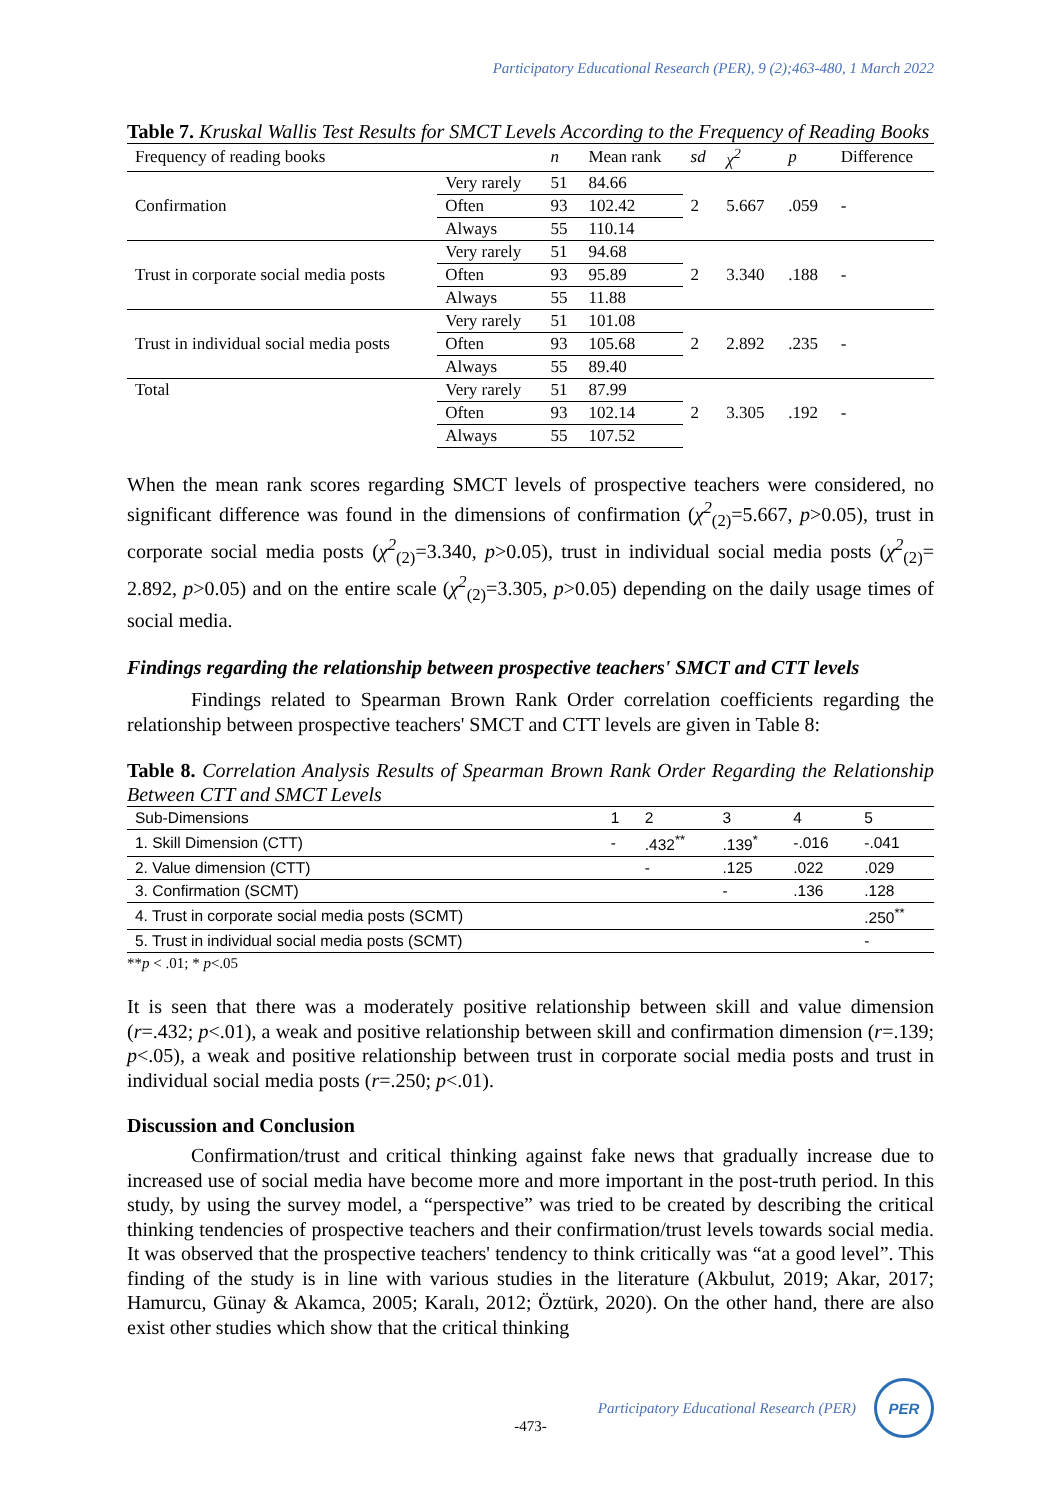Participatory Educational Research (PER), 9 (2);463-480, 1 March 2022
Table 7. Kruskal Wallis Test Results for SMCT Levels According to the Frequency of Reading Books
| Frequency of reading books | | n | Mean rank | sd | χ<sup>2</sup> | p | Difference |
| Confirmation | Very rarely | 51 | 84.66 | 2 | 5.667 | .059 | - |
| | Often | 93 | 102.42 | | | | |
| | Always | 55 | 110.14 | | | | |
| Trust in corporate social media posts | Very rarely | 51 | 94.68 | 2 | 3.340 | .188 | - |
| | Often | 93 | 95.89 | | | | |
| | Always | 55 | 11.88 | | | | |
| Trust in individual social media posts | Very rarely | 51 | 101.08 | 2 | 2.892 | .235 | - |
| | Often | 93 | 105.68 | | | | |
| | Always | 55 | 89.40 | | | | |
| Total | Very rarely | 51 | 87.99 | 2 | 3.305 | .192 | - |
| | Often | 93 | 102.14 | | | | |
| | Always | 55 | 107.52 | | | | |
When the mean rank scores regarding SMCT levels of prospective teachers were considered, no significant difference was found in the dimensions of confirmation (χ<sup>2</sup><sub>(2)</sub>=5.667, p>0.05), trust in corporate social media posts (χ<sup>2</sup><sub>(2)</sub>=3.340, p>0.05), trust in individual social media posts (χ<sup>2</sup><sub>(2)</sub>= 2.892, p>0.05) and on the entire scale (χ<sup>2</sup><sub>(2)</sub>=3.305, p>0.05) depending on the daily usage times of social media.
Findings regarding the relationship between prospective teachers' SMCT and CTT levels
Findings related to Spearman Brown Rank Order correlation coefficients regarding the relationship between prospective teachers' SMCT and CTT levels are given in Table 8:
Table 8. Correlation Analysis Results of Spearman Brown Rank Order Regarding the Relationship Between CTT and SMCT Levels
| Sub-Dimensions | 1 | 2 | 3 | 4 | 5 |
| 1. Skill Dimension (CTT) | - | .432<sup>**</sup> | .139<sup>*</sup> | -.016 | -.041 |
| 2. Value dimension (CTT) | | - | .125 | .022 | .029 |
| 3. Confirmation (SCMT) | | | - | .136 | .128 |
| 4. Trust in corporate social media posts (SCMT) | | | | | .250<sup>**</sup> |
| 5. Trust in individual social media posts (SCMT) | | | | | - |
**p < .01; * p<.05
It is seen that there was a moderately positive relationship between skill and value dimension (r=.432; p<.01), a weak and positive relationship between skill and confirmation dimension (r=.139; p<.05), a weak and positive relationship between trust in corporate social media posts and trust in individual social media posts (r=.250; p<.01).
Discussion and Conclusion
Confirmation/trust and critical thinking against fake news that gradually increase due to increased use of social media have become more and more important in the post-truth period. In this study, by using the survey model, a “perspective” was tried to be created by describing the critical thinking tendencies of prospective teachers and their confirmation/trust levels towards social media. It was observed that the prospective teachers' tendency to think critically was “at a good level”. This finding of the study is in line with various studies in the literature (Akbulut, 2019; Akar, 2017; Hamurcu, Günay & Akamca, 2005; Karalı, 2012; Öztürk, 2020). On the other hand, there are also exist other studies which show that the critical thinking
Participatory Educational Research (PER)
PER
-473-